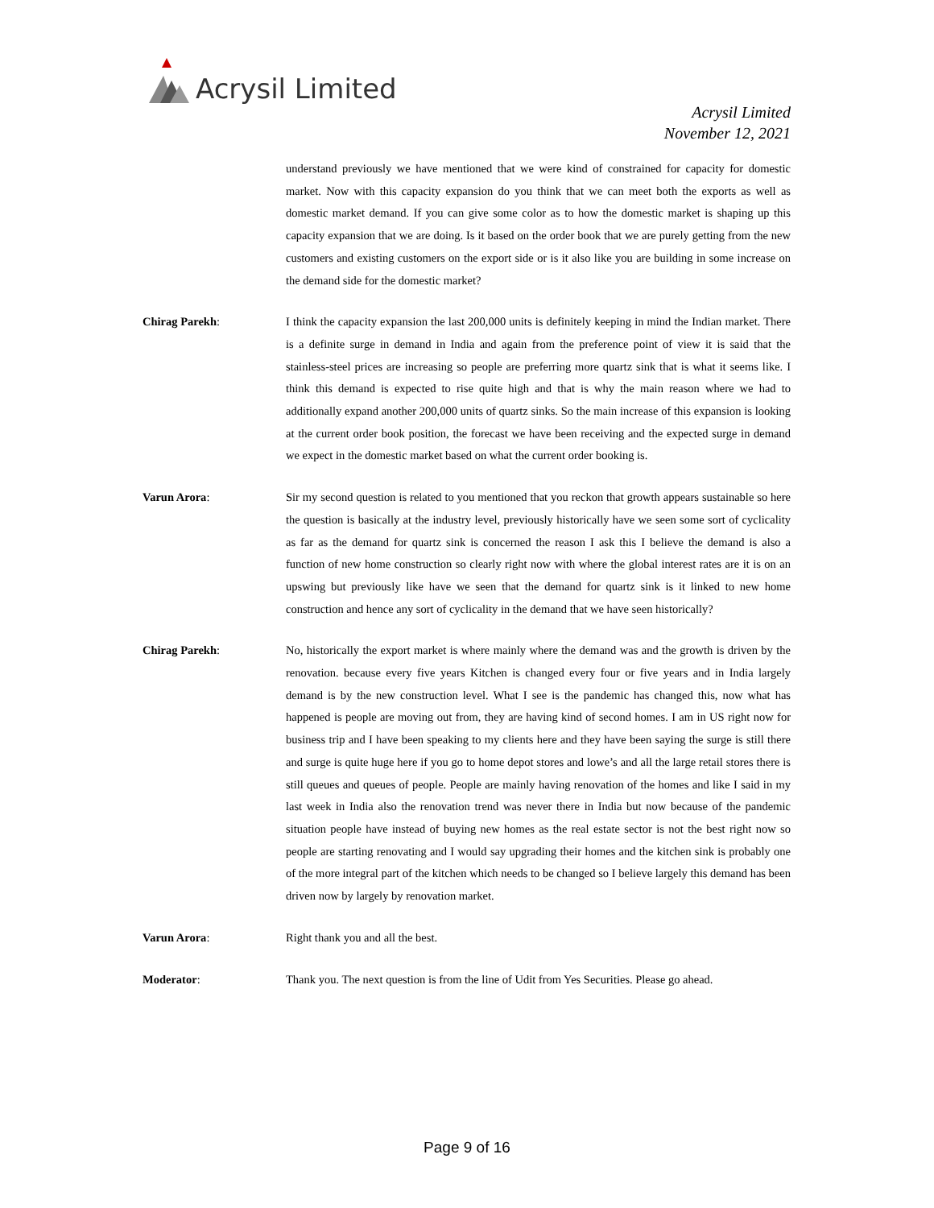Acrysil Limited
Acrysil Limited
November 12, 2021
understand previously we have mentioned that we were kind of constrained for capacity for domestic market. Now with this capacity expansion do you think that we can meet both the exports as well as domestic market demand. If you can give some color as to how the domestic market is shaping up this capacity expansion that we are doing. Is it based on the order book that we are purely getting from the new customers and existing customers on the export side or is it also like you are building in some increase on the demand side for the domestic market?
Chirag Parekh: I think the capacity expansion the last 200,000 units is definitely keeping in mind the Indian market. There is a definite surge in demand in India and again from the preference point of view it is said that the stainless-steel prices are increasing so people are preferring more quartz sink that is what it seems like. I think this demand is expected to rise quite high and that is why the main reason where we had to additionally expand another 200,000 units of quartz sinks. So the main increase of this expansion is looking at the current order book position, the forecast we have been receiving and the expected surge in demand we expect in the domestic market based on what the current order booking is.
Varun Arora: Sir my second question is related to you mentioned that you reckon that growth appears sustainable so here the question is basically at the industry level, previously historically have we seen some sort of cyclicality as far as the demand for quartz sink is concerned the reason I ask this I believe the demand is also a function of new home construction so clearly right now with where the global interest rates are it is on an upswing but previously like have we seen that the demand for quartz sink is it linked to new home construction and hence any sort of cyclicality in the demand that we have seen historically?
Chirag Parekh: No, historically the export market is where mainly where the demand was and the growth is driven by the renovation. because every five years Kitchen is changed every four or five years and in India largely demand is by the new construction level. What I see is the pandemic has changed this, now what has happened is people are moving out from, they are having kind of second homes. I am in US right now for business trip and I have been speaking to my clients here and they have been saying the surge is still there and surge is quite huge here if you go to home depot stores and lowe’s and all the large retail stores there is still queues and queues of people. People are mainly having renovation of the homes and like I said in my last week in India also the renovation trend was never there in India but now because of the pandemic situation people have instead of buying new homes as the real estate sector is not the best right now so people are starting renovating and I would say upgrading their homes and the kitchen sink is probably one of the more integral part of the kitchen which needs to be changed so I believe largely this demand has been driven now by largely by renovation market.
Varun Arora: Right thank you and all the best.
Moderator: Thank you. The next question is from the line of Udit from Yes Securities. Please go ahead.
Page 9 of 16